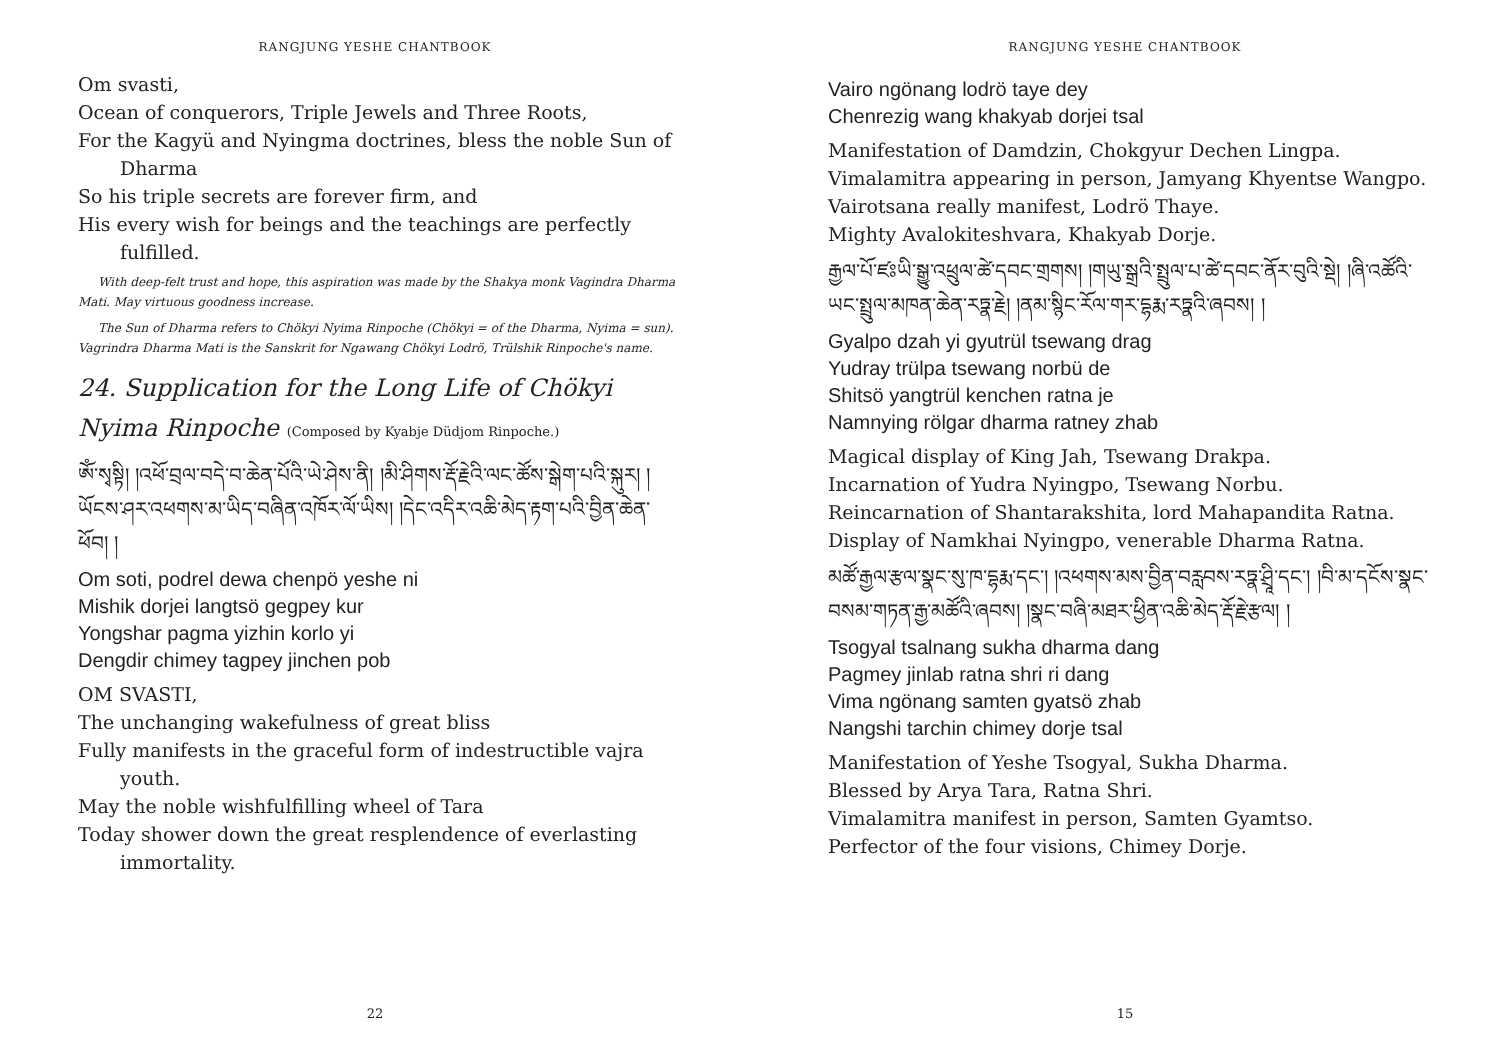RANGJUNG YESHE CHANTBOOK
Om svasti,
Ocean of conquerors, Triple Jewels and Three Roots,
For the Kagyü and Nyingma doctrines, bless the noble Sun of Dharma
So his triple secrets are forever firm, and
His every wish for beings and the teachings are perfectly fulfilled.
With deep-felt trust and hope, this aspiration was made by the Shakya monk Vagindra Dharma Mati. May virtuous goodness increase.
The Sun of Dharma refers to Chökyi Nyima Rinpoche (Chökyi = of the Dharma, Nyima = sun). Vagrindra Dharma Mati is the Sanskrit for Ngawang Chökyi Lodrö, Trülshik Rinpoche's name.
24. Supplication for the Long Life of Chökyi Nyima Rinpoche (Composed by Kyabje Düdjom Rinpoche.)
ཨོཾ་སྭསྟི། །འཕོ་བྲལ་བདེ་བ་ཆེན་པོའི་ཡེ་ཤེས་ནི། །མི་ཤིགས་རྡོ་རྗེའི་ལང་ཚོས་སྒེག་པའི་སྐུར། །ཡོངས་ཤར་འཕགས་མ་ཡིད་བཞིན་འཁོར་ལོ་ཡིས། །དེང་འདིར་འཆི་མེད་རྟག་པའི་བྱིན་ཆེན་ཕོབ། །
Om soti, podrel dewa chenpö yeshe ni
Mishik dorjei langtsö gegpey kur
Yongshar pagma yizhin korlo yi
Dengdir chimey tagpey jinchen pob
OM SVASTI,
The unchanging wakefulness of great bliss
Fully manifests in the graceful form of indestructible vajra youth.
May the noble wishfulfilling wheel of Tara
Today shower down the great resplendence of everlasting immortality.
22
RANGJUNG YESHE CHANTBOOK
Vairo ngönang lodrö taye dey
Chenrezig wang khakyab dorjei tsal
Manifestation of Damdzin, Chokgyur Dechen Lingpa.
Vimalamitra appearing in person, Jamyang Khyentse Wangpo.
Vairotsana really manifest, Lodrö Thaye.
Mighty Avalokiteshvara, Khakyab Dorje.
རྒྱལ་པོ་ཛཿཡི་སྒྱུ་འཕྲུལ་ཚེ་དབང་གྲགས། །གཡུ་སྒྲའི་སྤྲུལ་པ་ཚེ་དབང་ནོར་བུའི་སྡེ། །ཞི་འཚོའི་ཡང་སྤྲུལ་མཁན་ཆེན་རཏྣ་རྗེ། །ནམ་སྙིང་རོལ་གར་དྷརྨ་རཏྣའི་ཞབས། །
Gyalpo dzah yi gyutrül tsewang drag
Yudray trülpa tsewang norbü de
Shitsö yangtrül kenchen ratna je
Namnying rölgar dharma ratney zhab
Magical display of King Jah, Tsewang Drakpa.
Incarnation of Yudra Nyingpo, Tsewang Norbu.
Reincarnation of Shantarakshita, lord Mahapandita Ratna.
Display of Namkhai Nyingpo, venerable Dharma Ratna.
མཚོ་རྒྱལ་རྩལ་སྣང་སུ་ཁ་དྷརྨ་དང་། །འཕགས་མས་བྱིན་བརླབས་རཏྣ་ཤྲཱི་དང་། །བི་མ་དངོས་སྣང་བསམ་གཏན་རྒྱ་མཚོའི་ཞབས། །སྣང་བཞི་མཐར་ཕྱིན་འཆི་མེད་རྡོ་རྗེ་རྩལ། །
Tsogyal tsalnang sukha dharma dang
Pagmey jinlab ratna shri ri dang
Vima ngönang samten gyatsö zhab
Nangshi tarchin chimey dorje tsal
Manifestation of Yeshe Tsogyal, Sukha Dharma.
Blessed by Arya Tara, Ratna Shri.
Vimalamitra manifest in person, Samten Gyamtso.
Perfector of the four visions, Chimey Dorje.
15